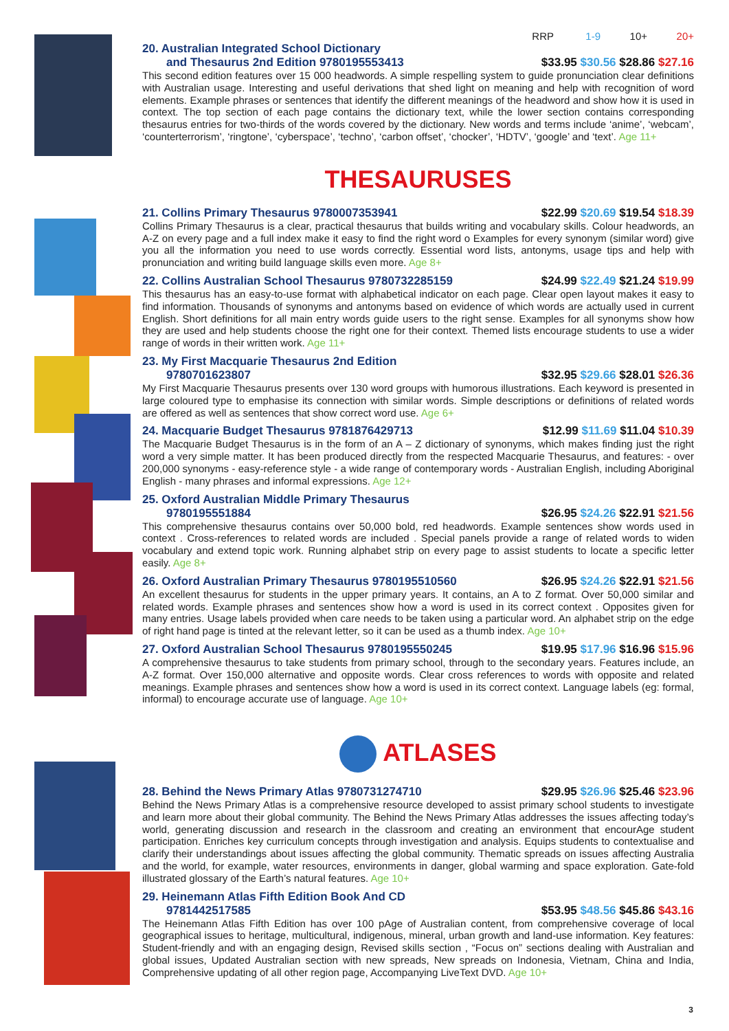RRP 1-9 10+ 20+
20. Australian Integrated School Dictionary
and Thesaurus 2nd Edition 9780195553413 $33.95 $30.56 $28.86 $27.16
This second edition features over 15 000 headwords. A simple respelling system to guide pronunciation clear definitions with Australian usage. Interesting and useful derivations that shed light on meaning and help with recognition of word elements. Example phrases or sentences that identify the different meanings of the headword and show how it is used in context. The top section of each page contains the dictionary text, while the lower section contains corresponding thesaurus entries for two-thirds of the words covered by the dictionary. New words and terms include ‘anime’, ‘webcam’, ‘counterterrorism’, ‘ringtone’, ‘cyberspace’, ‘techno’, ‘carbon offset’, ‘chocker’, ‘HDTV’, ‘google’ and ‘text’. Age 11+
THESAURUSES
21. Collins Primary Thesaurus 9780007353941 $22.99 $20.69 $19.54 $18.39
Collins Primary Thesaurus is a clear, practical thesaurus that builds writing and vocabulary skills. Colour headwords, an A-Z on every page and a full index make it easy to find the right word o Examples for every synonym (similar word) give you all the information you need to use words correctly. Essential word lists, antonyms, usage tips and help with pronunciation and writing build language skills even more. Age 8+
22. Collins Australian School Thesaurus 9780732285159 $24.99 $22.49 $21.24 $19.99
This thesaurus has an easy-to-use format with alphabetical indicator on each page. Clear open layout makes it easy to find information. Thousands of synonyms and antonyms based on evidence of which words are actually used in current English. Short definitions for all main entry words guide users to the right sense. Examples for all synonyms show how they are used and help students choose the right one for their context. Themed lists encourage students to use a wider range of words in their written work. Age 11+
23. My First Macquarie Thesaurus 2nd Edition
9780701623807 $32.95 $29.66 $28.01 $26.36
My First Macquarie Thesaurus presents over 130 word groups with humorous illustrations. Each keyword is presented in large coloured type to emphasise its connection with similar words. Simple descriptions or definitions of related words are offered as well as sentences that show correct word use. Age 6+
24. Macquarie Budget Thesaurus 9781876429713 $12.99 $11.69 $11.04 $10.39
The Macquarie Budget Thesaurus is in the form of an A – Z dictionary of synonyms, which makes finding just the right word a very simple matter. It has been produced directly from the respected Macquarie Thesaurus, and features: - over 200,000 synonyms - easy-reference style - a wide range of contemporary words - Australian English, including Aboriginal English - many phrases and informal expressions. Age 12+
25. Oxford Australian Middle Primary Thesaurus
9780195551884 $26.95 $24.26 $22.91 $21.56
This comprehensive thesaurus contains over 50,000 bold, red headwords. Example sentences show words used in context . Cross-references to related words are included . Special panels provide a range of related words to widen vocabulary and extend topic work. Running alphabet strip on every page to assist students to locate a specific letter easily. Age 8+
26. Oxford Australian Primary Thesaurus 9780195510560 $26.95 $24.26 $22.91 $21.56
An excellent thesaurus for students in the upper primary years. It contains, an A to Z format. Over 50,000 similar and related words. Example phrases and sentences show how a word is used in its correct context . Opposites given for many entries. Usage labels provided when care needs to be taken using a particular word. An alphabet strip on the edge of right hand page is tinted at the relevant letter, so it can be used as a thumb index. Age 10+
27. Oxford Australian School Thesaurus 9780195550245 $19.95 $17.96 $16.96 $15.96
A comprehensive thesaurus to take students from primary school, through to the secondary years. Features include, an A-Z format. Over 150,000 alternative and opposite words. Clear cross references to words with opposite and related meanings. Example phrases and sentences show how a word is used in its correct context. Language labels (eg: formal, informal) to encourage accurate use of language. Age 10+
ATLASES
28. Behind the News Primary Atlas 9780731274710 $29.95 $26.96 $25.46 $23.96
Behind the News Primary Atlas is a comprehensive resource developed to assist primary school students to investigate and learn more about their global community. The Behind the News Primary Atlas addresses the issues affecting today’s world, generating discussion and research in the classroom and creating an environment that encourAge student participation. Enriches key curriculum concepts through investigation and analysis. Equips students to contextualise and clarify their understandings about issues affecting the global community. Thematic spreads on issues affecting Australia and the world, for example, water resources, environments in danger, global warming and space exploration. Gate-fold illustrated glossary of the Earth’s natural features. Age 10+
29. Heinemann Atlas Fifth Edition Book And CD
9781442517585 $53.95 $48.56 $45.86 $43.16
The Heinemann Atlas Fifth Edition has over 100 pAge of Australian content, from comprehensive coverage of local geographical issues to heritage, multicultural, indigenous, mineral, urban growth and land-use information. Key features: Student-friendly and with an engaging design, Revised skills section , “Focus on” sections dealing with Australian and global issues, Updated Australian section with new spreads, New spreads on Indonesia, Vietnam, China and India, Comprehensive updating of all other region page, Accompanying LiveText DVD. Age 10+
3